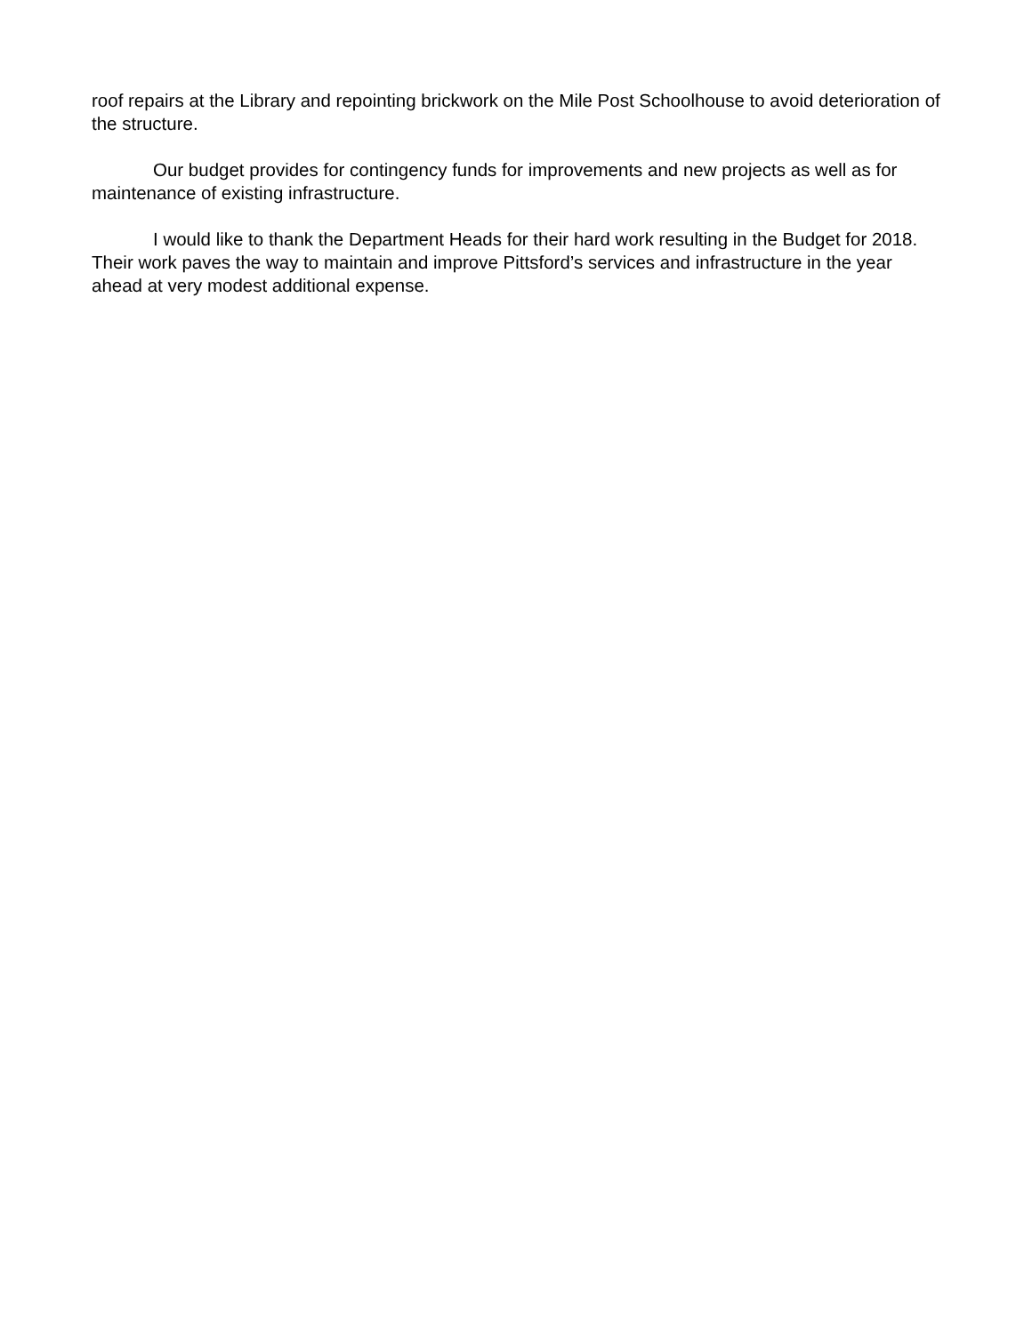roof repairs at the Library and repointing brickwork on the Mile Post Schoolhouse to avoid deterioration of the structure.
Our budget provides for contingency funds for improvements and new projects as well as for maintenance of existing infrastructure.
I would like to thank the Department Heads for their hard work resulting in the Budget for 2018. Their work paves the way to maintain and improve Pittsford’s services and infrastructure in the year ahead at very modest additional expense.